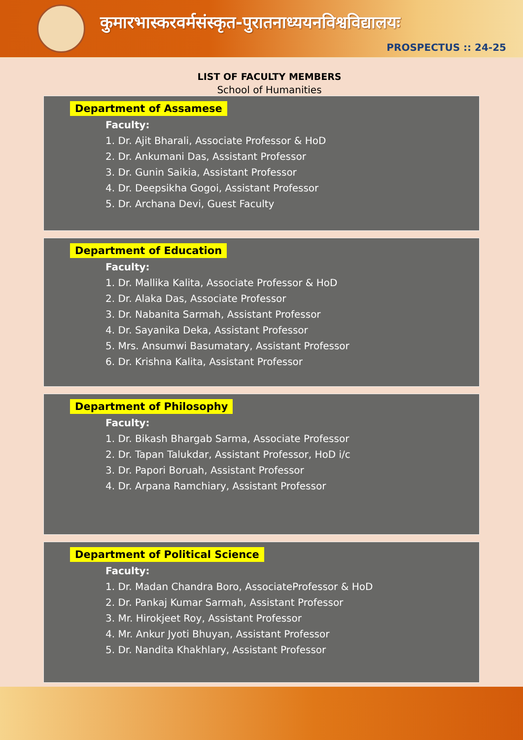कुमारभास्करवर्मसंस्कृत-पुरातनाध्ययनविश्वविद्यालयः
PROSPECTUS :: 24-25
LIST OF FACULTY MEMBERS
School of Humanities
Department of Assamese
Faculty:
1. Dr. Ajit Bharali, Associate Professor & HoD
2. Dr. Ankumani Das, Assistant Professor
3. Dr. Gunin Saikia, Assistant Professor
4. Dr. Deepsikha Gogoi, Assistant Professor
5. Dr. Archana Devi, Guest Faculty
Department of Education
Faculty:
1. Dr. Mallika Kalita, Associate Professor & HoD
2. Dr. Alaka Das, Associate Professor
3. Dr. Nabanita Sarmah, Assistant Professor
4. Dr. Sayanika Deka, Assistant Professor
5. Mrs. Ansumwi Basumatary, Assistant Professor
6. Dr. Krishna Kalita, Assistant Professor
Department of Philosophy
Faculty:
1. Dr. Bikash Bhargab Sarma, Associate Professor
2. Dr. Tapan Talukdar, Assistant Professor, HoD i/c
3. Dr. Papori Boruah, Assistant Professor
4. Dr. Arpana Ramchiary, Assistant Professor
Department of Political Science
Faculty:
1. Dr. Madan Chandra Boro, AssociateProfessor & HoD
2. Dr. Pankaj Kumar Sarmah, Assistant Professor
3. Mr. Hirokjeet Roy, Assistant Professor
4. Mr. Ankur Jyoti Bhuyan, Assistant Professor
5. Dr. Nandita Khakhlary, Assistant Professor